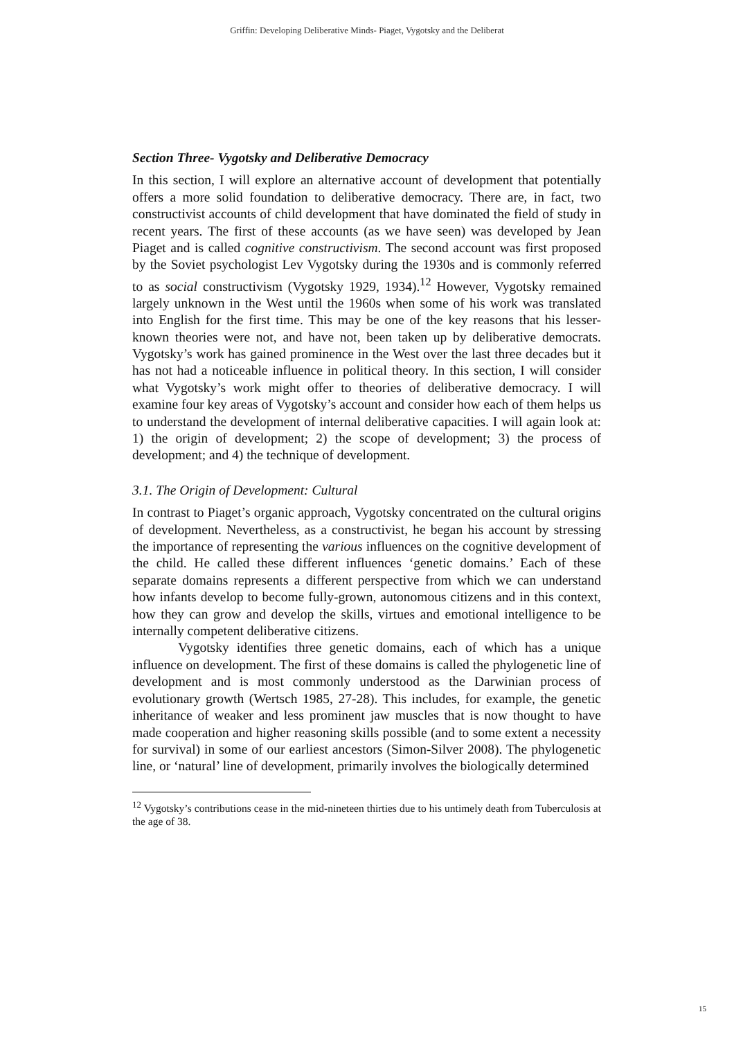Griffin: Developing Deliberative Minds- Piaget, Vygotsky and the Deliberat
Section Three- Vygotsky and Deliberative Democracy
In this section, I will explore an alternative account of development that potentially offers a more solid foundation to deliberative democracy. There are, in fact, two constructivist accounts of child development that have dominated the field of study in recent years. The first of these accounts (as we have seen) was developed by Jean Piaget and is called cognitive constructivism. The second account was first proposed by the Soviet psychologist Lev Vygotsky during the 1930s and is commonly referred to as social constructivism (Vygotsky 1929, 1934).<sup>12</sup> However, Vygotsky remained largely unknown in the West until the 1960s when some of his work was translated into English for the first time. This may be one of the key reasons that his lesser-known theories were not, and have not, been taken up by deliberative democrats. Vygotsky’s work has gained prominence in the West over the last three decades but it has not had a noticeable influence in political theory. In this section, I will consider what Vygotsky’s work might offer to theories of deliberative democracy. I will examine four key areas of Vygotsky’s account and consider how each of them helps us to understand the development of internal deliberative capacities. I will again look at: 1) the origin of development; 2) the scope of development; 3) the process of development; and 4) the technique of development.
3.1. The Origin of Development: Cultural
In contrast to Piaget’s organic approach, Vygotsky concentrated on the cultural origins of development. Nevertheless, as a constructivist, he began his account by stressing the importance of representing the various influences on the cognitive development of the child. He called these different influences ‘genetic domains.’ Each of these separate domains represents a different perspective from which we can understand how infants develop to become fully-grown, autonomous citizens and in this context, how they can grow and develop the skills, virtues and emotional intelligence to be internally competent deliberative citizens.
Vygotsky identifies three genetic domains, each of which has a unique influence on development. The first of these domains is called the phylogenetic line of development and is most commonly understood as the Darwinian process of evolutionary growth (Wertsch 1985, 27-28). This includes, for example, the genetic inheritance of weaker and less prominent jaw muscles that is now thought to have made cooperation and higher reasoning skills possible (and to some extent a necessity for survival) in some of our earliest ancestors (Simon-Silver 2008). The phylogenetic line, or ‘natural’ line of development, primarily involves the biologically determined
<sup>12</sup> Vygotsky’s contributions cease in the mid-nineteen thirties due to his untimely death from Tuberculosis at the age of 38.
15